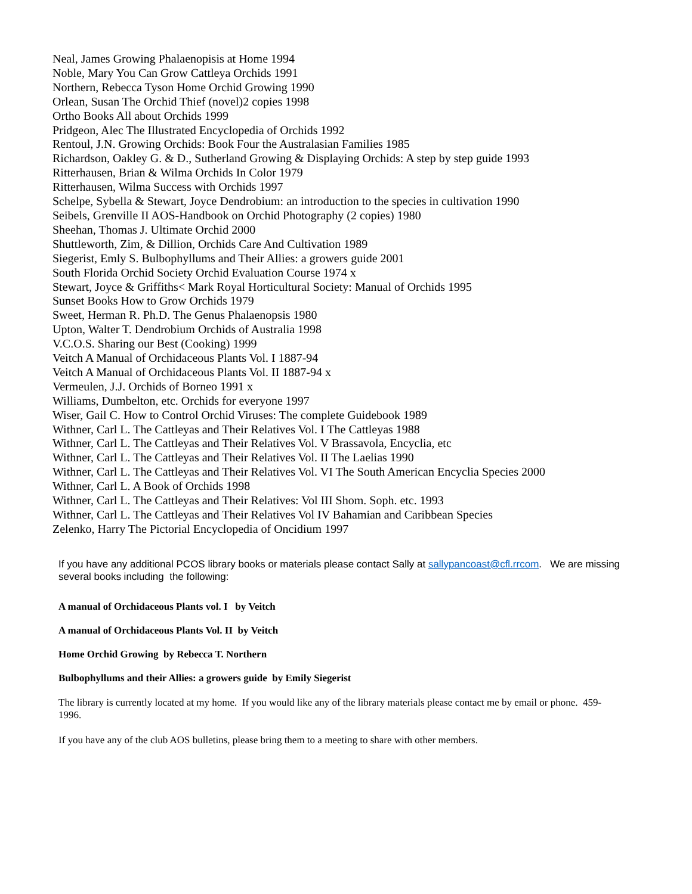Neal, James Growing Phalaenopisis at Home 1994
Noble, Mary You Can Grow Cattleya Orchids 1991
Northern, Rebecca Tyson Home Orchid Growing 1990
Orlean, Susan The Orchid Thief (novel)2 copies 1998
Ortho Books All about Orchids 1999
Pridgeon, Alec The Illustrated Encyclopedia of Orchids 1992
Rentoul, J.N. Growing Orchids: Book Four the Australasian Families 1985
Richardson, Oakley G. & D., Sutherland Growing & Displaying Orchids: A step by step guide 1993
Ritterhausen, Brian & Wilma Orchids In Color 1979
Ritterhausen, Wilma Success with Orchids 1997
Schelpe, Sybella & Stewart, Joyce Dendrobium: an introduction to the species in cultivation 1990
Seibels, Grenville II AOS-Handbook on Orchid Photography (2 copies) 1980
Sheehan, Thomas J. Ultimate Orchid 2000
Shuttleworth, Zim, & Dillion, Orchids Care And Cultivation 1989
Siegerist, Emly S. Bulbophyllums and Their Allies: a growers guide 2001
South Florida Orchid Society Orchid Evaluation Course 1974 x
Stewart, Joyce & Griffiths< Mark Royal Horticultural Society: Manual of Orchids 1995
Sunset Books How to Grow Orchids 1979
Sweet, Herman R. Ph.D. The Genus Phalaenopsis 1980
Upton, Walter T. Dendrobium Orchids of Australia 1998
V.C.O.S. Sharing our Best (Cooking) 1999
Veitch A Manual of Orchidaceous Plants Vol. I 1887-94
Veitch A Manual of Orchidaceous Plants Vol. II 1887-94 x
Vermeulen, J.J. Orchids of Borneo 1991 x
Williams, Dumbelton, etc. Orchids for everyone 1997
Wiser, Gail C. How to Control Orchid Viruses: The complete Guidebook 1989
Withner, Carl L. The Cattleyas and Their Relatives Vol. I The Cattleyas 1988
Withner, Carl L. The Cattleyas and Their Relatives Vol. V Brassavola, Encyclia, etc
Withner, Carl L. The Cattleyas and Their Relatives Vol. II The Laelias 1990
Withner, Carl L. The Cattleyas and Their Relatives Vol. VI The South American Encyclia Species 2000
Withner, Carl L. A Book of Orchids 1998
Withner, Carl L. The Cattleyas and Their Relatives: Vol III Shom. Soph. etc. 1993
Withner, Carl L. The Cattleyas and Their Relatives Vol IV Bahamian and Caribbean Species
Zelenko, Harry The Pictorial Encyclopedia of Oncidium 1997
If you have any additional PCOS library books or materials please contact Sally at sallypancoast@cfl.rrcom. We are missing several books including the following:
A manual of Orchidaceous Plants vol. I by Veitch
A manual of Orchidaceous Plants Vol. II by Veitch
Home Orchid Growing by Rebecca T. Northern
Bulbophyllums and their Allies: a growers guide by Emily Siegerist
The library is currently located at my home. If you would like any of the library materials please contact me by email or phone. 459-1996.
If you have any of the club AOS bulletins, please bring them to a meeting to share with other members.